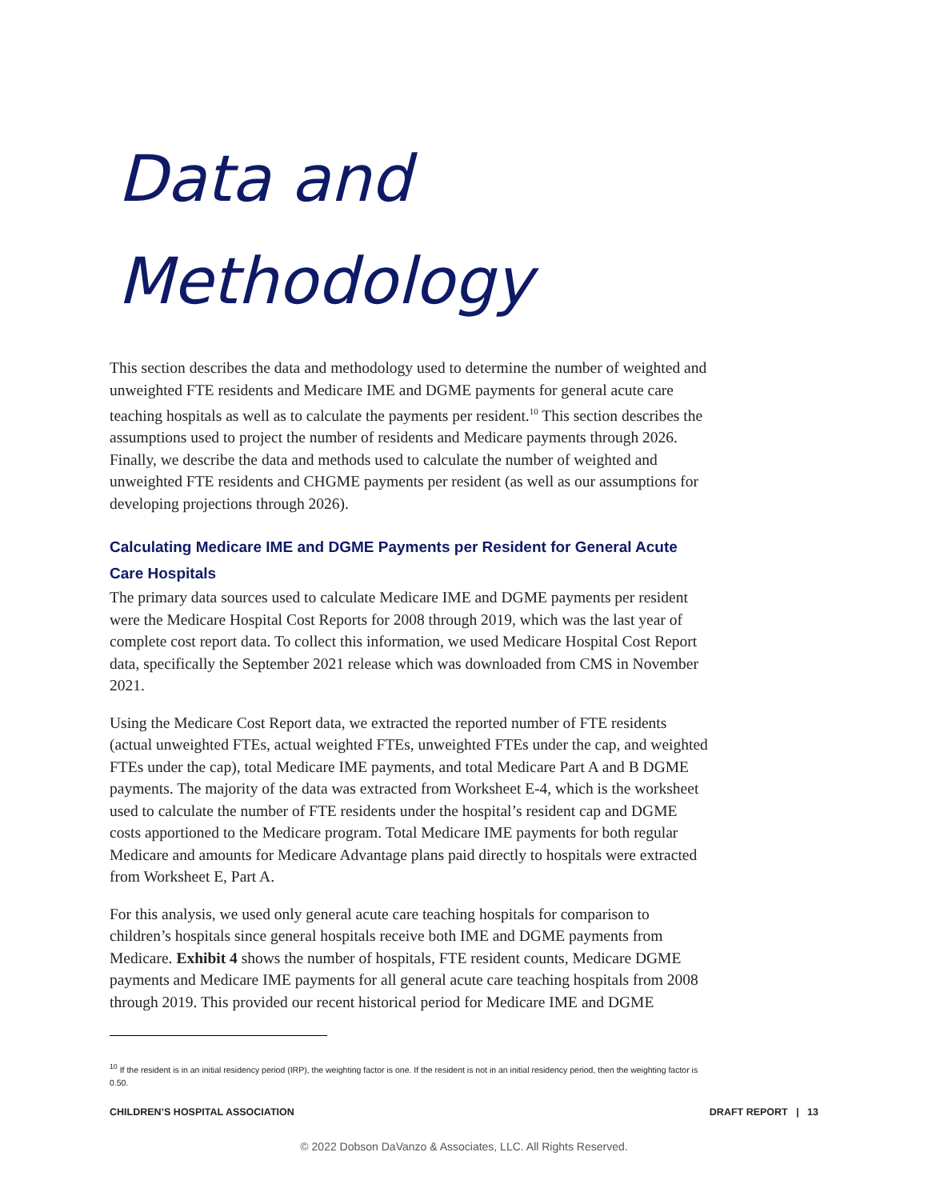Data and
Methodology
This section describes the data and methodology used to determine the number of weighted and unweighted FTE residents and Medicare IME and DGME payments for general acute care teaching hospitals as well as to calculate the payments per resident.<sup>10</sup> This section describes the assumptions used to project the number of residents and Medicare payments through 2026. Finally, we describe the data and methods used to calculate the number of weighted and unweighted FTE residents and CHGME payments per resident (as well as our assumptions for developing projections through 2026).
Calculating Medicare IME and DGME Payments per Resident for General Acute Care Hospitals
The primary data sources used to calculate Medicare IME and DGME payments per resident were the Medicare Hospital Cost Reports for 2008 through 2019, which was the last year of complete cost report data. To collect this information, we used Medicare Hospital Cost Report data, specifically the September 2021 release which was downloaded from CMS in November 2021.
Using the Medicare Cost Report data, we extracted the reported number of FTE residents (actual unweighted FTEs, actual weighted FTEs, unweighted FTEs under the cap, and weighted FTEs under the cap), total Medicare IME payments, and total Medicare Part A and B DGME payments. The majority of the data was extracted from Worksheet E-4, which is the worksheet used to calculate the number of FTE residents under the hospital’s resident cap and DGME costs apportioned to the Medicare program. Total Medicare IME payments for both regular Medicare and amounts for Medicare Advantage plans paid directly to hospitals were extracted from Worksheet E, Part A.
For this analysis, we used only general acute care teaching hospitals for comparison to children’s hospitals since general hospitals receive both IME and DGME payments from Medicare. Exhibit 4 shows the number of hospitals, FTE resident counts, Medicare DGME payments and Medicare IME payments for all general acute care teaching hospitals from 2008 through 2019. This provided our recent historical period for Medicare IME and DGME
<sup>10</sup> If the resident is in an initial residency period (IRP), the weighting factor is one. If the resident is not in an initial residency period, then the weighting factor is 0.50.
CHILDREN’S HOSPITAL ASSOCIATION DRAFT REPORT | 13
© 2022 Dobson DaVanzo & Associates, LLC. All Rights Reserved.